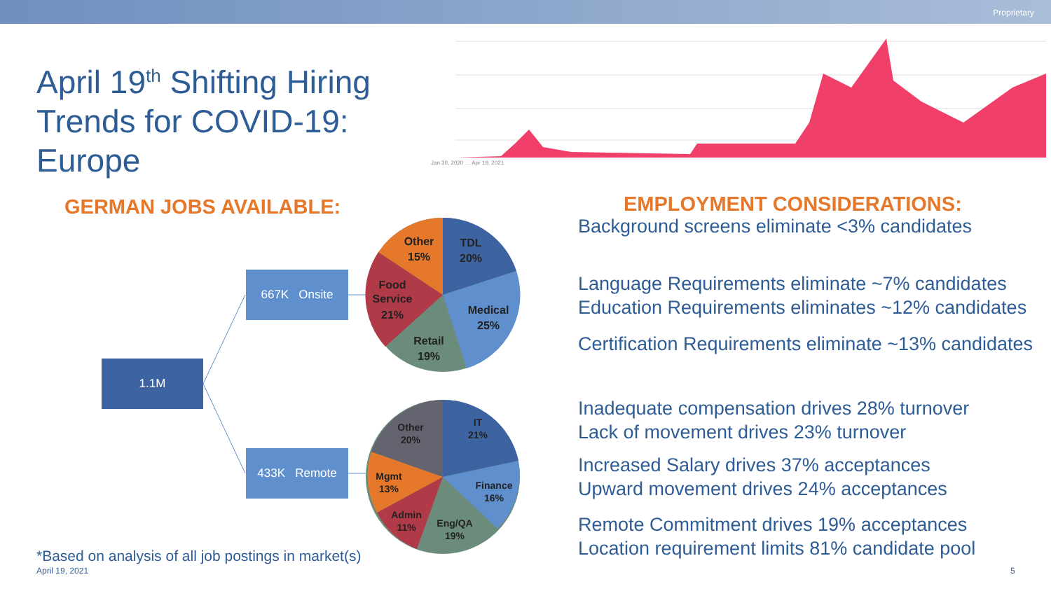Proprietary
April 19<sup>th</sup> Shifting Hiring Trends for COVID-19: Europe
GERMAN JOBS AVAILABLE:
Jan 30, 2020 … Apr 19, 2021
1.1M
667K Onsite
433K Remote
TDL
20%
Medical
25%
Retail
19%
Food
Service
21%
Other
15%
IT
21%
Finance
16%
Eng/QA
19%
Admin
11%
Mgmt
13%
Other
20%
EMPLOYMENT CONSIDERATIONS:
Background screens eliminate <3% candidates
Language Requirements eliminate ~7% candidates
Education Requirements eliminates ~12% candidates
Certification Requirements eliminate ~13% candidates
Inadequate compensation drives 28% turnover
Lack of movement drives 23% turnover
Increased Salary drives 37% acceptances
Upward movement drives 24% acceptances
Remote Commitment drives 19% acceptances
Location requirement limits 81% candidate pool
*Based on analysis of all job postings in market(s)
April 19, 2021 5